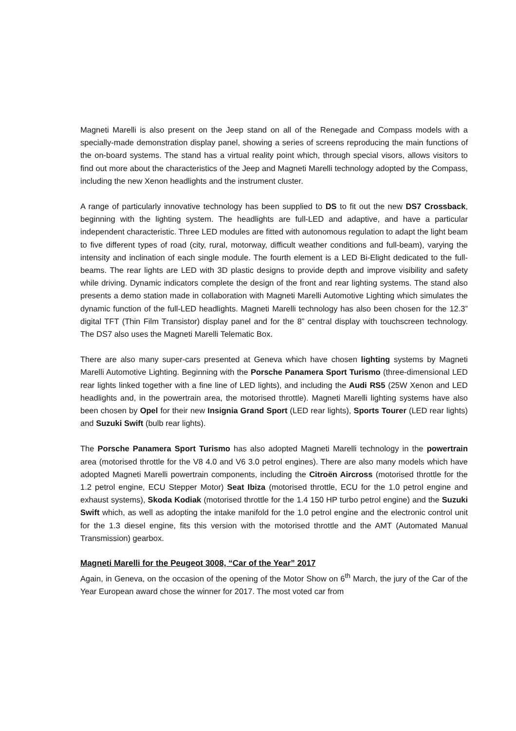Magneti Marelli is also present on the Jeep stand on all of the Renegade and Compass models with a specially-made demonstration display panel, showing a series of screens reproducing the main functions of the on-board systems. The stand has a virtual reality point which, through special visors, allows visitors to find out more about the characteristics of the Jeep and Magneti Marelli technology adopted by the Compass, including the new Xenon headlights and the instrument cluster.
A range of particularly innovative technology has been supplied to DS to fit out the new DS7 Crossback, beginning with the lighting system. The headlights are full-LED and adaptive, and have a particular independent characteristic. Three LED modules are fitted with autonomous regulation to adapt the light beam to five different types of road (city, rural, motorway, difficult weather conditions and full-beam), varying the intensity and inclination of each single module. The fourth element is a LED Bi-Elight dedicated to the full-beams. The rear lights are LED with 3D plastic designs to provide depth and improve visibility and safety while driving. Dynamic indicators complete the design of the front and rear lighting systems. The stand also presents a demo station made in collaboration with Magneti Marelli Automotive Lighting which simulates the dynamic function of the full-LED headlights. Magneti Marelli technology has also been chosen for the 12.3” digital TFT (Thin Film Transistor) display panel and for the 8” central display with touchscreen technology. The DS7 also uses the Magneti Marelli Telematic Box.
There are also many super-cars presented at Geneva which have chosen lighting systems by Magneti Marelli Automotive Lighting. Beginning with the Porsche Panamera Sport Turismo (three-dimensional LED rear lights linked together with a fine line of LED lights), and including the Audi RS5 (25W Xenon and LED headlights and, in the powertrain area, the motorised throttle). Magneti Marelli lighting systems have also been chosen by Opel for their new Insignia Grand Sport (LED rear lights), Sports Tourer (LED rear lights) and Suzuki Swift (bulb rear lights).
The Porsche Panamera Sport Turismo has also adopted Magneti Marelli technology in the powertrain area (motorised throttle for the V8 4.0 and V6 3.0 petrol engines). There are also many models which have adopted Magneti Marelli powertrain components, including the Citroën Aircross (motorised throttle for the 1.2 petrol engine, ECU Stepper Motor) Seat Ibiza (motorised throttle, ECU for the 1.0 petrol engine and exhaust systems), Skoda Kodiak (motorised throttle for the 1.4 150 HP turbo petrol engine) and the Suzuki Swift which, as well as adopting the intake manifold for the 1.0 petrol engine and the electronic control unit for the 1.3 diesel engine, fits this version with the motorised throttle and the AMT (Automated Manual Transmission) gearbox.
Magneti Marelli for the Peugeot 3008, “Car of the Year” 2017
Again, in Geneva, on the occasion of the opening of the Motor Show on 6<sup>th</sup> March, the jury of the Car of the Year European award chose the winner for 2017. The most voted car from